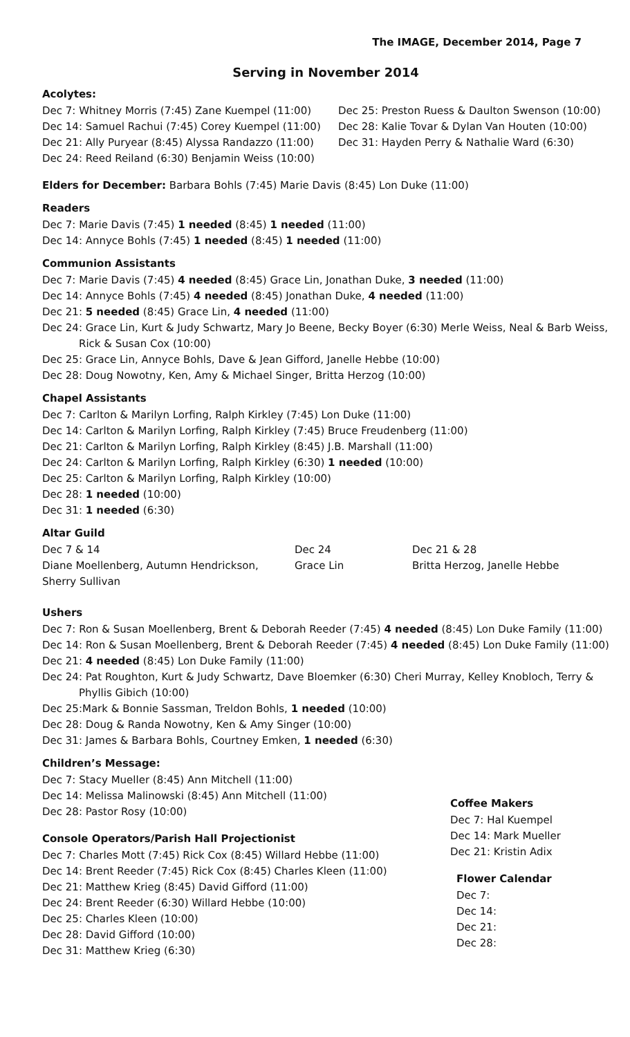The IMAGE, December 2014, Page 7
Serving in November 2014
Acolytes:
Dec 7: Whitney Morris (7:45) Zane Kuempel (11:00)
Dec 14: Samuel Rachui (7:45) Corey Kuempel (11:00)
Dec 21: Ally Puryear (8:45) Alyssa Randazzo (11:00)
Dec 24: Reed Reiland (6:30) Benjamin Weiss (10:00)
Dec 25: Preston Ruess & Daulton Swenson (10:00)
Dec 28: Kalie Tovar & Dylan Van Houten (10:00)
Dec 31: Hayden Perry & Nathalie Ward (6:30)
Elders for December: Barbara Bohls (7:45) Marie Davis (8:45) Lon Duke (11:00)
Readers
Dec 7: Marie Davis (7:45) 1 needed (8:45) 1 needed (11:00)
Dec 14: Annyce Bohls (7:45) 1 needed (8:45) 1 needed (11:00)
Communion Assistants
Dec 7: Marie Davis (7:45) 4 needed (8:45) Grace Lin, Jonathan Duke, 3 needed (11:00)
Dec 14: Annyce Bohls (7:45) 4 needed (8:45) Jonathan Duke, 4 needed (11:00)
Dec 21: 5 needed (8:45) Grace Lin, 4 needed (11:00)
Dec 24: Grace Lin, Kurt & Judy Schwartz, Mary Jo Beene, Becky Boyer (6:30) Merle Weiss, Neal & Barb Weiss, Rick & Susan Cox (10:00)
Dec 25: Grace Lin, Annyce Bohls, Dave & Jean Gifford, Janelle Hebbe (10:00)
Dec 28: Doug Nowotny, Ken, Amy & Michael Singer, Britta Herzog (10:00)
Chapel Assistants
Dec 7: Carlton & Marilyn Lorfing, Ralph Kirkley (7:45) Lon Duke (11:00)
Dec 14: Carlton & Marilyn Lorfing, Ralph Kirkley (7:45) Bruce Freudenberg (11:00)
Dec 21: Carlton & Marilyn Lorfing, Ralph Kirkley (8:45) J.B. Marshall (11:00)
Dec 24: Carlton & Marilyn Lorfing, Ralph Kirkley (6:30) 1 needed (10:00)
Dec 25: Carlton & Marilyn Lorfing, Ralph Kirkley (10:00)
Dec 28: 1 needed (10:00)
Dec 31: 1 needed (6:30)
Altar Guild
Dec 7 & 14
Diane Moellenberg, Autumn Hendrickson, Sherry Sullivan
Dec 24
Grace Lin
Dec 21 & 28
Britta Herzog, Janelle Hebbe
Ushers
Dec 7: Ron & Susan Moellenberg, Brent & Deborah Reeder (7:45) 4 needed (8:45) Lon Duke Family (11:00)
Dec 14: Ron & Susan Moellenberg, Brent & Deborah Reeder (7:45) 4 needed (8:45) Lon Duke Family (11:00)
Dec 21: 4 needed (8:45) Lon Duke Family (11:00)
Dec 24: Pat Roughton, Kurt & Judy Schwartz, Dave Bloemker (6:30) Cheri Murray, Kelley Knobloch, Terry & Phyllis Gibich (10:00)
Dec 25:Mark & Bonnie Sassman, Treldon Bohls, 1 needed (10:00)
Dec 28: Doug & Randa Nowotny, Ken & Amy Singer (10:00)
Dec 31: James & Barbara Bohls, Courtney Emken, 1 needed (6:30)
Children’s Message:
Dec 7: Stacy Mueller (8:45) Ann Mitchell (11:00)
Dec 14: Melissa Malinowski (8:45) Ann Mitchell (11:00)
Dec 28: Pastor Rosy (10:00)
Console Operators/Parish Hall Projectionist
Dec 7: Charles Mott (7:45) Rick Cox (8:45) Willard Hebbe (11:00)
Dec 14: Brent Reeder (7:45) Rick Cox (8:45) Charles Kleen (11:00)
Dec 21: Matthew Krieg (8:45) David Gifford (11:00)
Dec 24: Brent Reeder (6:30) Willard Hebbe (10:00)
Dec 25: Charles Kleen (10:00)
Dec 28: David Gifford (10:00)
Dec 31: Matthew Krieg (6:30)
Coffee Makers
Dec 7: Hal Kuempel
Dec 14: Mark Mueller
Dec 21: Kristin Adix
Flower Calendar
Dec 7:
Dec 14:
Dec 21:
Dec 28: